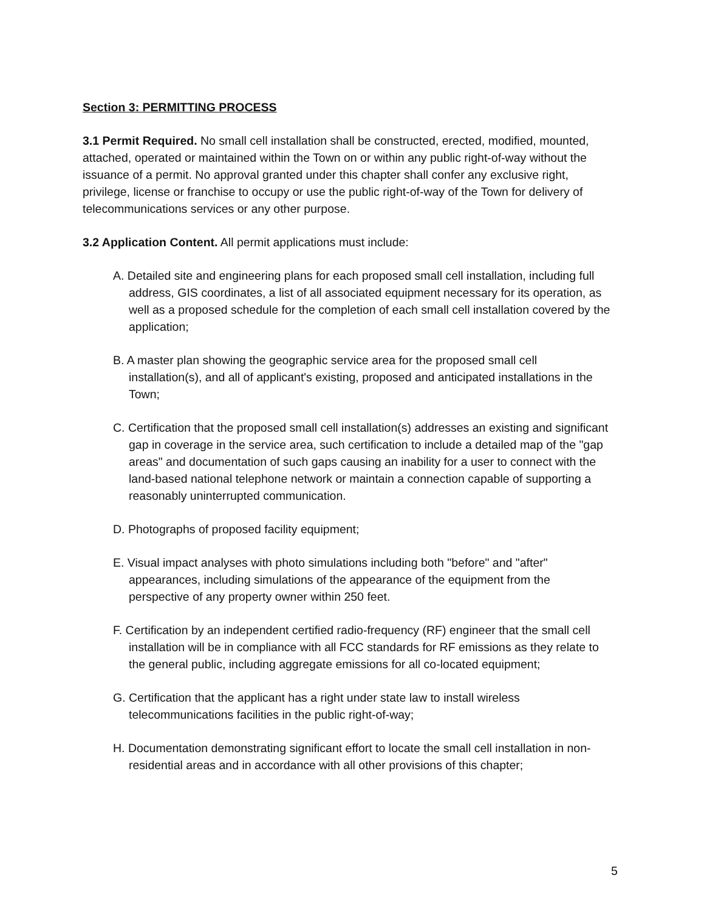Section 3: PERMITTING PROCESS
3.1 Permit Required. No small cell installation shall be constructed, erected, modified, mounted, attached, operated or maintained within the Town on or within any public right-of-way without the issuance of a permit. No approval granted under this chapter shall confer any exclusive right, privilege, license or franchise to occupy or use the public right-of-way of the Town for delivery of telecommunications services or any other purpose.
3.2 Application Content. All permit applications must include:
A. Detailed site and engineering plans for each proposed small cell installation, including full address, GIS coordinates, a list of all associated equipment necessary for its operation, as well as a proposed schedule for the completion of each small cell installation covered by the application;
B. A master plan showing the geographic service area for the proposed small cell installation(s), and all of applicant's existing, proposed and anticipated installations in the Town;
C. Certification that the proposed small cell installation(s) addresses an existing and significant gap in coverage in the service area, such certification to include a detailed map of the "gap areas" and documentation of such gaps causing an inability for a user to connect with the land-based national telephone network or maintain a connection capable of supporting a reasonably uninterrupted communication.
D. Photographs of proposed facility equipment;
E. Visual impact analyses with photo simulations including both "before" and "after" appearances, including simulations of the appearance of the equipment from the perspective of any property owner within 250 feet.
F. Certification by an independent certified radio-frequency (RF) engineer that the small cell installation will be in compliance with all FCC standards for RF emissions as they relate to the general public, including aggregate emissions for all co-located equipment;
G. Certification that the applicant has a right under state law to install wireless telecommunications facilities in the public right-of-way;
H. Documentation demonstrating significant effort to locate the small cell installation in non-residential areas and in accordance with all other provisions of this chapter;
5